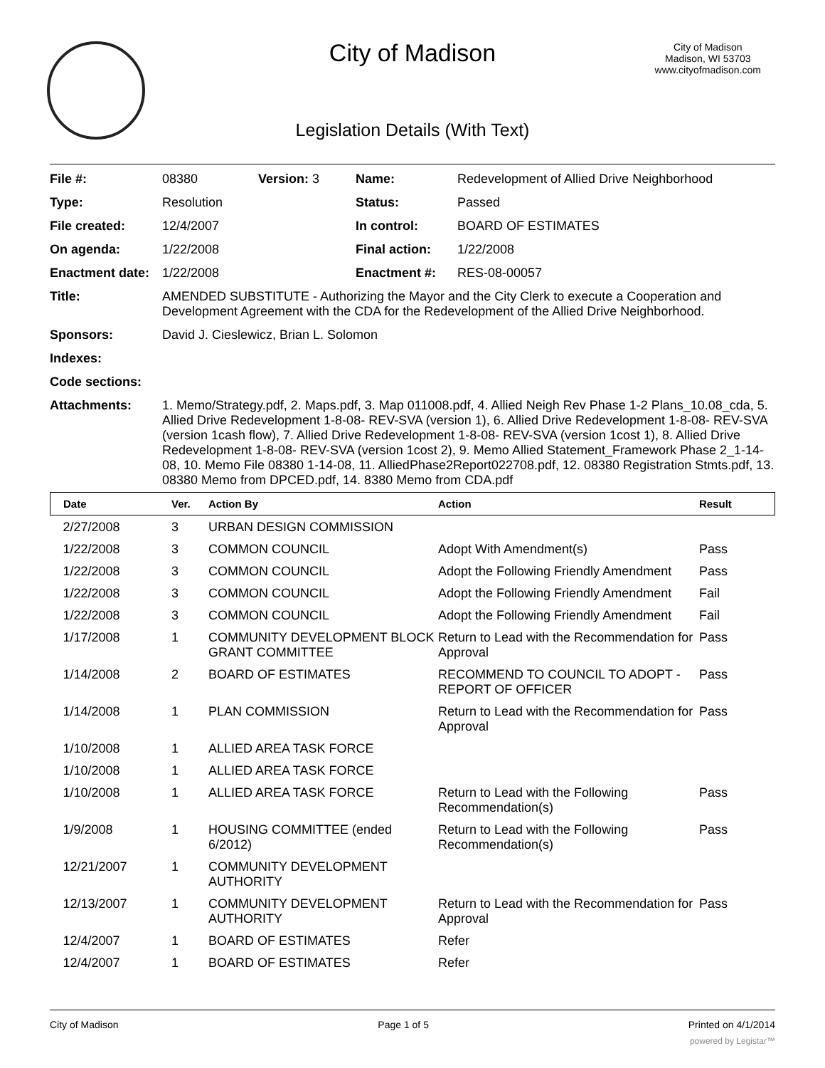City of Madison
City of Madison
Madison, WI 53703
www.cityofmadison.com
Legislation Details (With Text)
| File #: | 08380 | Version: 3 | Name: | Redevelopment of Allied Drive Neighborhood |
| Type: | Resolution | | Status: | Passed |
| File created: | 12/4/2007 | | In control: | BOARD OF ESTIMATES |
| On agenda: | 1/22/2008 | | Final action: | 1/22/2008 |
| Enactment date: | 1/22/2008 | | Enactment #: | RES-08-00057 |
| Title: | AMENDED SUBSTITUTE - Authorizing the Mayor and the City Clerk to execute a Cooperation and Development Agreement with the CDA for the Redevelopment of the Allied Drive Neighborhood. | | | |
| Sponsors: | David J. Cieslewicz, Brian L. Solomon | | | |
| Indexes: | | | | |
| Code sections: | | | | |
| Attachments: | 1. Memo/Strategy.pdf, 2. Maps.pdf, 3. Map 011008.pdf, 4. Allied Neigh Rev Phase 1-2 Plans_10.08_cda, 5. Allied Drive Redevelopment 1-8-08- REV-SVA (version 1), 6. Allied Drive Redevelopment 1-8-08- REV-SVA (version 1cash flow), 7. Allied Drive Redevelopment 1-8-08- REV-SVA (version 1cost 1), 8. Allied Drive Redevelopment 1-8-08- REV-SVA (version 1cost 2), 9. Memo Allied Statement_Framework Phase 2_1-14-08, 10. Memo File 08380 1-14-08, 11. AlliedPhase2Report022708.pdf, 12. 08380 Registration Stmts.pdf, 13. 08380 Memo from DPCED.pdf, 14. 8380 Memo from CDA.pdf | | | |
| Date | Ver. | Action By | Action | Result |
| --- | --- | --- | --- | --- |
| 2/27/2008 | 3 | URBAN DESIGN COMMISSION | | |
| 1/22/2008 | 3 | COMMON COUNCIL | Adopt With Amendment(s) | Pass |
| 1/22/2008 | 3 | COMMON COUNCIL | Adopt the Following Friendly Amendment | Pass |
| 1/22/2008 | 3 | COMMON COUNCIL | Adopt the Following Friendly Amendment | Fail |
| 1/22/2008 | 3 | COMMON COUNCIL | Adopt the Following Friendly Amendment | Fail |
| 1/17/2008 | 1 | COMMUNITY DEVELOPMENT BLOCK GRANT COMMITTEE | Return to Lead with the Recommendation for Approval | Pass |
| 1/14/2008 | 2 | BOARD OF ESTIMATES | RECOMMEND TO COUNCIL TO ADOPT - REPORT OF OFFICER | Pass |
| 1/14/2008 | 1 | PLAN COMMISSION | Return to Lead with the Recommendation for Approval | Pass |
| 1/10/2008 | 1 | ALLIED AREA TASK FORCE | | |
| 1/10/2008 | 1 | ALLIED AREA TASK FORCE | | |
| 1/10/2008 | 1 | ALLIED AREA TASK FORCE | Return to Lead with the Following Recommendation(s) | Pass |
| 1/9/2008 | 1 | HOUSING COMMITTEE (ended 6/2012) | Return to Lead with the Following Recommendation(s) | Pass |
| 12/21/2007 | 1 | COMMUNITY DEVELOPMENT AUTHORITY | | |
| 12/13/2007 | 1 | COMMUNITY DEVELOPMENT AUTHORITY | Return to Lead with the Recommendation for Approval | Pass |
| 12/4/2007 | 1 | BOARD OF ESTIMATES | Refer | |
| 12/4/2007 | 1 | BOARD OF ESTIMATES | Refer | |
City of Madison Page 1 of 5 Printed on 4/1/2014
powered by Legistar™